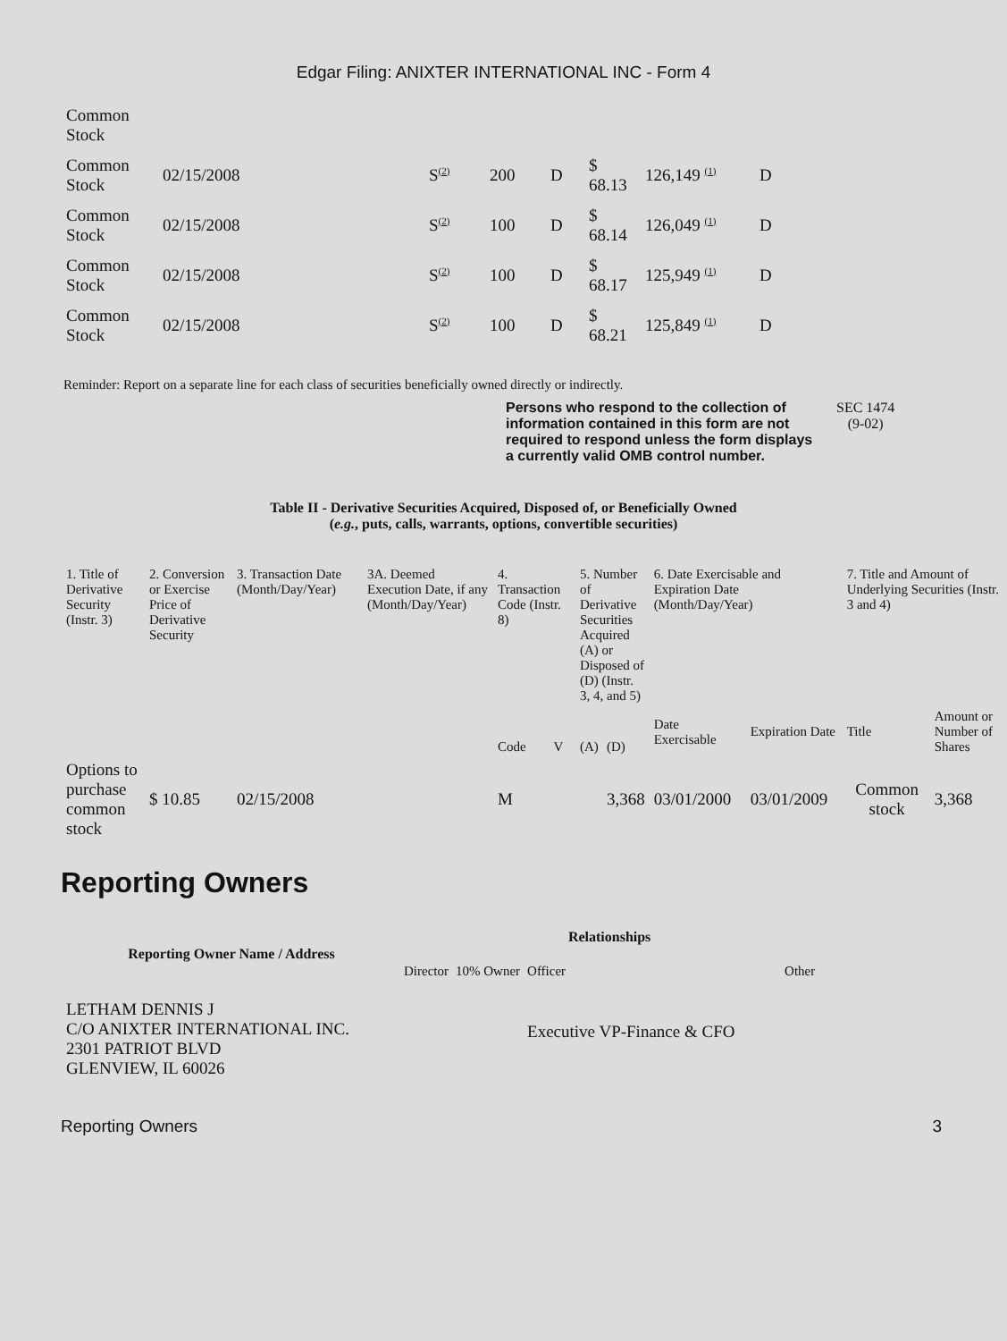Edgar Filing: ANIXTER INTERNATIONAL INC - Form 4
| Common Stock | | | | | | | |
| Common Stock | 02/15/2008 | S<sup>(2)</sup> | 200 | D | $ 68.13 | 126,149 <sup>(1)</sup> | D |
| Common Stock | 02/15/2008 | S<sup>(2)</sup> | 100 | D | $ 68.14 | 126,049 <sup>(1)</sup> | D |
| Common Stock | 02/15/2008 | S<sup>(2)</sup> | 100 | D | $ 68.17 | 125,949 <sup>(1)</sup> | D |
| Common Stock | 02/15/2008 | S<sup>(2)</sup> | 100 | D | $ 68.21 | 125,849 <sup>(1)</sup> | D |
Reminder: Report on a separate line for each class of securities beneficially owned directly or indirectly.
Persons who respond to the collection of information contained in this form are not required to respond unless the form displays a currently valid OMB control number.
SEC 1474
(9-02)
Table II - Derivative Securities Acquired, Disposed of, or Beneficially Owned
(e.g., puts, calls, warrants, options, convertible securities)
| 1. Title of Derivative Security (Instr. 3) | 2. Conversion or Exercise Price of Derivative Security | 3. Transaction Date (Month/Day/Year) | 3A. Deemed Execution Date, if any (Month/Day/Year) | 4. Transaction Code (Instr. 8) | | 5. Number of Derivative Securities Acquired (A) or Disposed of (D) (Instr. 3, 4, and 5) | | 6. Date Exercisable and Expiration Date (Month/Day/Year) | | 7. Title and Amount of Underlying Securities (Instr. 3 and 4) | |
| | | | | Code | V | (A) | (D) | Date Exercisable | Expiration Date | Title | Amount or Number of Shares |
| Options to purchase common stock | $ 10.85 | 02/15/2008 | | M | | | 3,368 | 03/01/2000 | 03/01/2009 | Common stock | 3,368 |
Reporting Owners
| Reporting Owner Name / Address | Relationships | | | |
| --- | --- | --- | --- | --- |
| | Director | 10% Owner | Officer | Other |
| LETHAM DENNIS J C/O ANIXTER INTERNATIONAL INC. 2301 PATRIOT BLVD GLENVIEW, IL 60026 | | | Executive VP-Finance & CFO | |
Reporting Owners 3